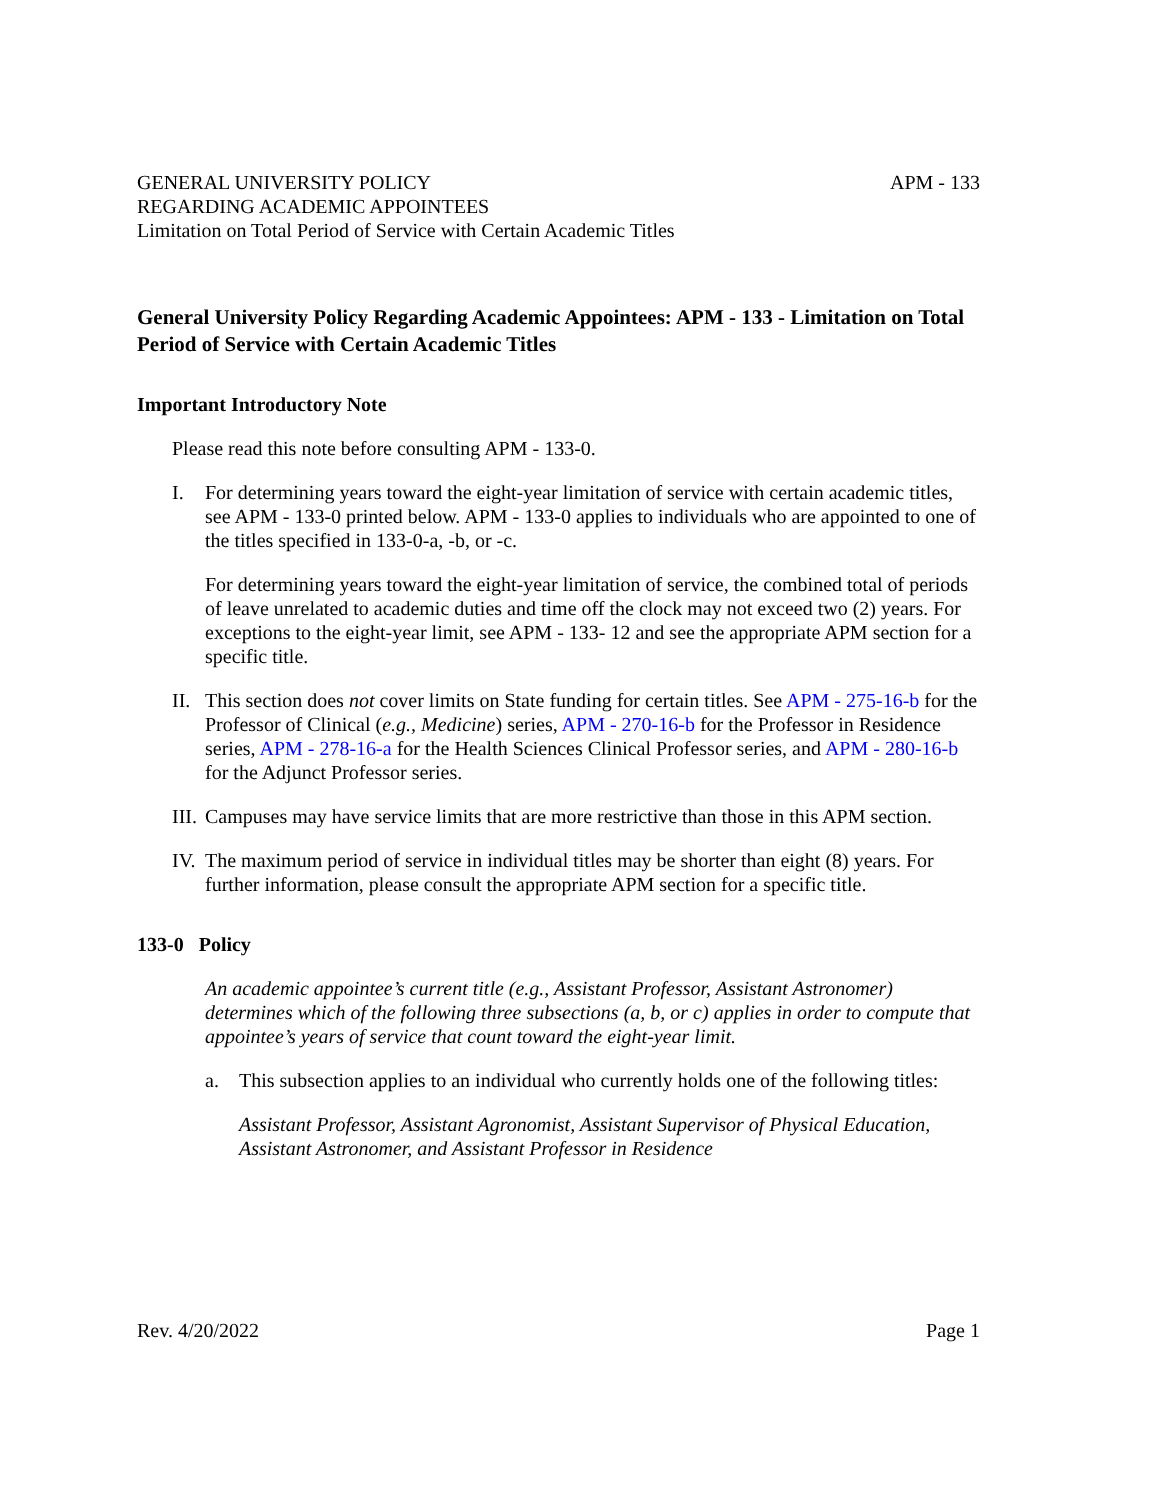GENERAL UNIVERSITY POLICY
REGARDING ACADEMIC APPOINTEES
Limitation on Total Period of Service with Certain Academic Titles
APM - 133
General University Policy Regarding Academic Appointees: APM - 133 - Limitation on Total Period of Service with Certain Academic Titles
Important Introductory Note
Please read this note before consulting APM - 133-0.
I. For determining years toward the eight-year limitation of service with certain academic titles, see APM - 133-0 printed below. APM - 133-0 applies to individuals who are appointed to one of the titles specified in 133-0-a, -b, or -c.
For determining years toward the eight-year limitation of service, the combined total of periods of leave unrelated to academic duties and time off the clock may not exceed two (2) years. For exceptions to the eight-year limit, see APM - 133- 12 and see the appropriate APM section for a specific title.
II.
This section does not cover limits on State funding for certain titles. See APM - 275-16-b for the Professor of Clinical (e.g., Medicine) series, APM - 270-16-b for the Professor in Residence series, APM - 278-16-a for the Health Sciences Clinical Professor series, and APM - 280-16-b for the Adjunct Professor series.
III.
Campuses may have service limits that are more restrictive than those in this APM section.
IV.
The maximum period of service in individual titles may be shorter than eight (8) years. For further information, please consult the appropriate APM section for a specific title.
133-0 Policy
An academic appointee’s current title (e.g., Assistant Professor, Assistant Astronomer) determines which of the following three subsections (a, b, or c) applies in order to compute that appointee’s years of service that count toward the eight-year limit.
a. This subsection applies to an individual who currently holds one of the following titles:
Assistant Professor, Assistant Agronomist, Assistant Supervisor of Physical Education, Assistant Astronomer, and Assistant Professor in Residence
Rev. 4/20/2022 Page 1